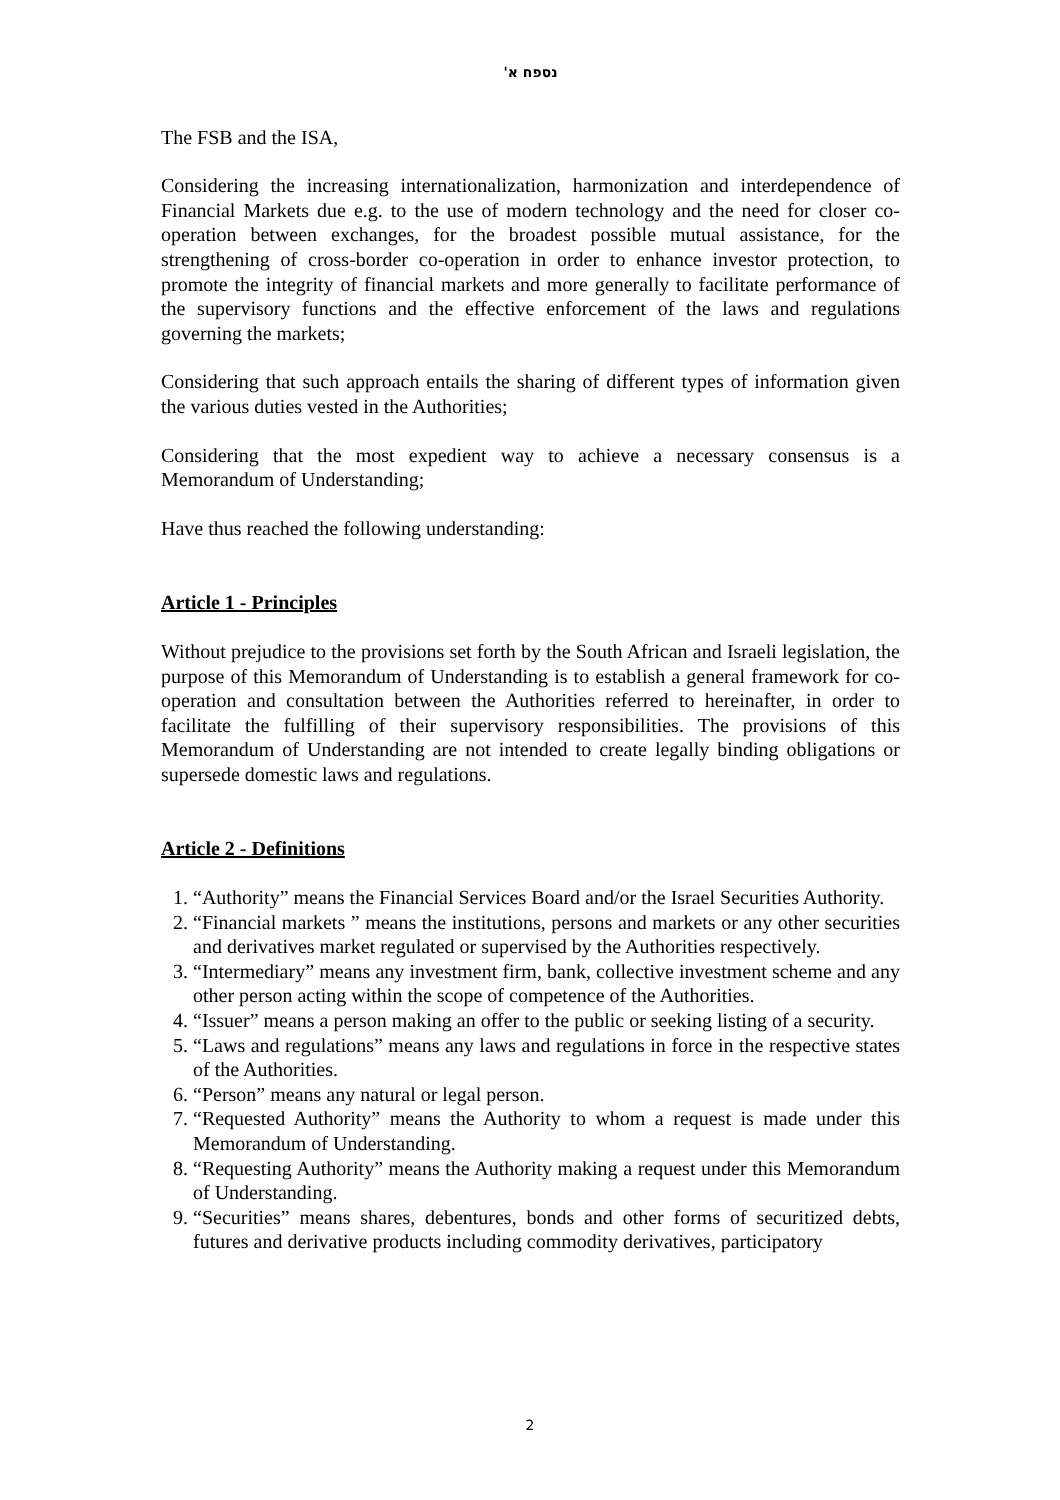נספח א'
The FSB and the ISA,
Considering the increasing internationalization, harmonization and interdependence of Financial Markets due e.g. to the use of modern technology and the need for closer co-operation between exchanges, for the broadest possible mutual assistance, for the strengthening of cross-border co-operation in order to enhance investor protection, to promote the integrity of financial markets and more generally to facilitate performance of the supervisory functions and the effective enforcement of the laws and regulations governing the markets;
Considering that such approach entails the sharing of different types of information given the various duties vested in the Authorities;
Considering that the most expedient way to achieve a necessary consensus is a Memorandum of Understanding;
Have thus reached the following understanding:
Article 1 - Principles
Without prejudice to the provisions set forth by the South African and Israeli legislation, the purpose of this Memorandum of Understanding is to establish a general framework for co-operation and consultation between the Authorities referred to hereinafter, in order to facilitate the fulfilling of their supervisory responsibilities. The provisions of this Memorandum of Understanding are not intended to create legally binding obligations or supersede domestic laws and regulations.
Article 2 - Definitions
1. “Authority” means the Financial Services Board and/or the Israel Securities Authority.
2. “Financial markets ” means the institutions, persons and markets or any other securities and derivatives market regulated or supervised by the Authorities respectively.
3. “Intermediary” means any investment firm, bank, collective investment scheme and any other person acting within the scope of competence of the Authorities.
4. “Issuer” means a person making an offer to the public or seeking listing of a security.
5. “Laws and regulations” means any laws and regulations in force in the respective states of the Authorities.
6. “Person” means any natural or legal person.
7. “Requested Authority” means the Authority to whom a request is made under this Memorandum of Understanding.
8. “Requesting Authority” means the Authority making a request under this Memorandum of Understanding.
9. “Securities” means shares, debentures, bonds and other forms of securitized debts, futures and derivative products including commodity derivatives, participatory
2